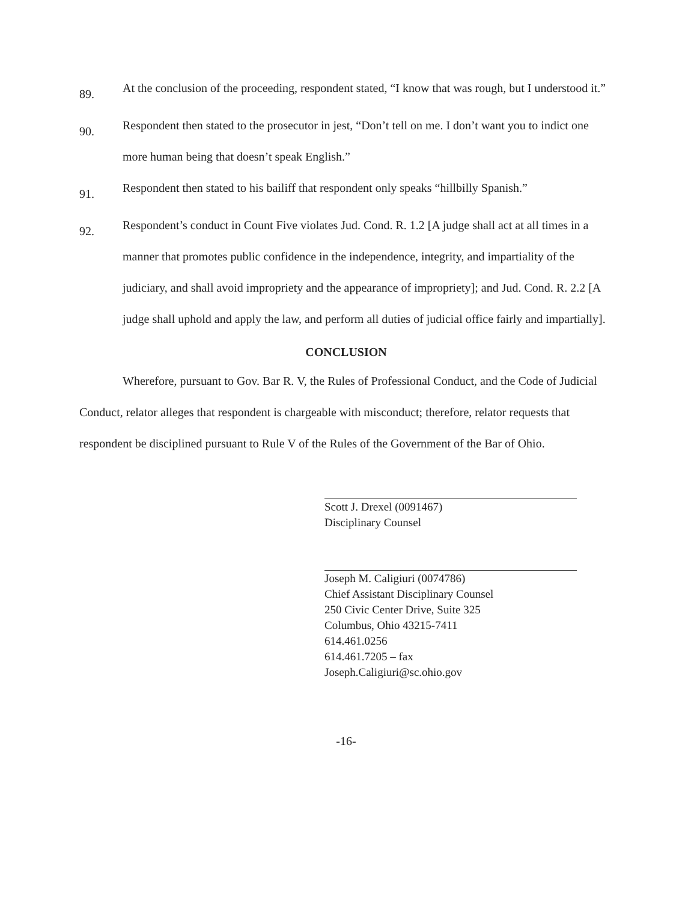89. At the conclusion of the proceeding, respondent stated, “I know that was rough, but I understood it.”
90. Respondent then stated to the prosecutor in jest, “Don’t tell on me. I don’t want you to indict one more human being that doesn’t speak English.”
91. Respondent then stated to his bailiff that respondent only speaks “hillbilly Spanish.”
92. Respondent’s conduct in Count Five violates Jud. Cond. R. 1.2 [A judge shall act at all times in a manner that promotes public confidence in the independence, integrity, and impartiality of the judiciary, and shall avoid impropriety and the appearance of impropriety]; and Jud. Cond. R. 2.2 [A judge shall uphold and apply the law, and perform all duties of judicial office fairly and impartially].
CONCLUSION
Wherefore, pursuant to Gov. Bar R. V, the Rules of Professional Conduct, and the Code of Judicial Conduct, relator alleges that respondent is chargeable with misconduct; therefore, relator requests that respondent be disciplined pursuant to Rule V of the Rules of the Government of the Bar of Ohio.
Scott J. Drexel (0091467)
Disciplinary Counsel
Joseph M. Caligiuri (0074786)
Chief Assistant Disciplinary Counsel
250 Civic Center Drive, Suite 325
Columbus, Ohio 43215-7411
614.461.0256
614.461.7205 – fax
Joseph.Caligiuri@sc.ohio.gov
-16-